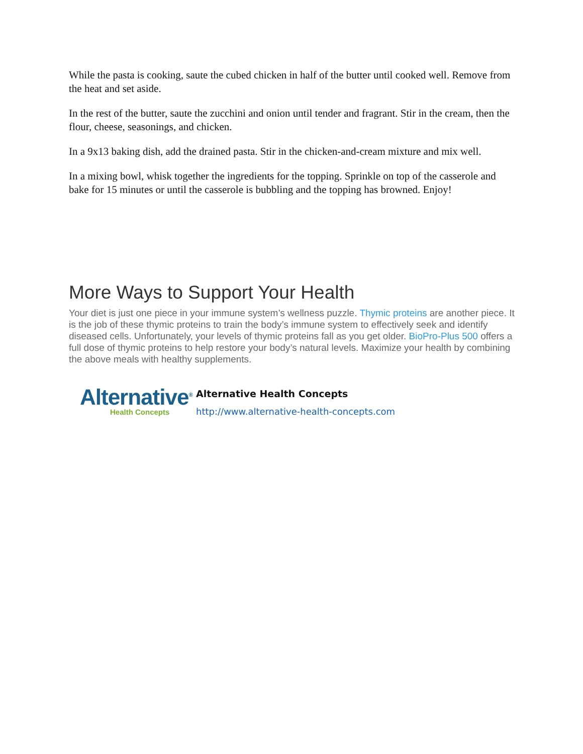While the pasta is cooking, saute the cubed chicken in half of the butter until cooked well. Remove from the heat and set aside.
In the rest of the butter, saute the zucchini and onion until tender and fragrant. Stir in the cream, then the flour, cheese, seasonings, and chicken.
In a 9x13 baking dish, add the drained pasta. Stir in the chicken-and-cream mixture and mix well.
In a mixing bowl, whisk together the ingredients for the topping. Sprinkle on top of the casserole and bake for 15 minutes or until the casserole is bubbling and the topping has browned. Enjoy!
More Ways to Support Your Health
Your diet is just one piece in your immune system’s wellness puzzle. Thymic proteins are another piece. It is the job of these thymic proteins to train the body’s immune system to effectively seek and identify diseased cells. Unfortunately, your levels of thymic proteins fall as you get older. BioPro-Plus 500 offers a full dose of thymic proteins to help restore your body’s natural levels. Maximize your health by combining the above meals with healthy supplements.
Alternative<sup>®</sup>
Health Concepts
Alternative Health Concepts
http://www.alternative-health-concepts.com